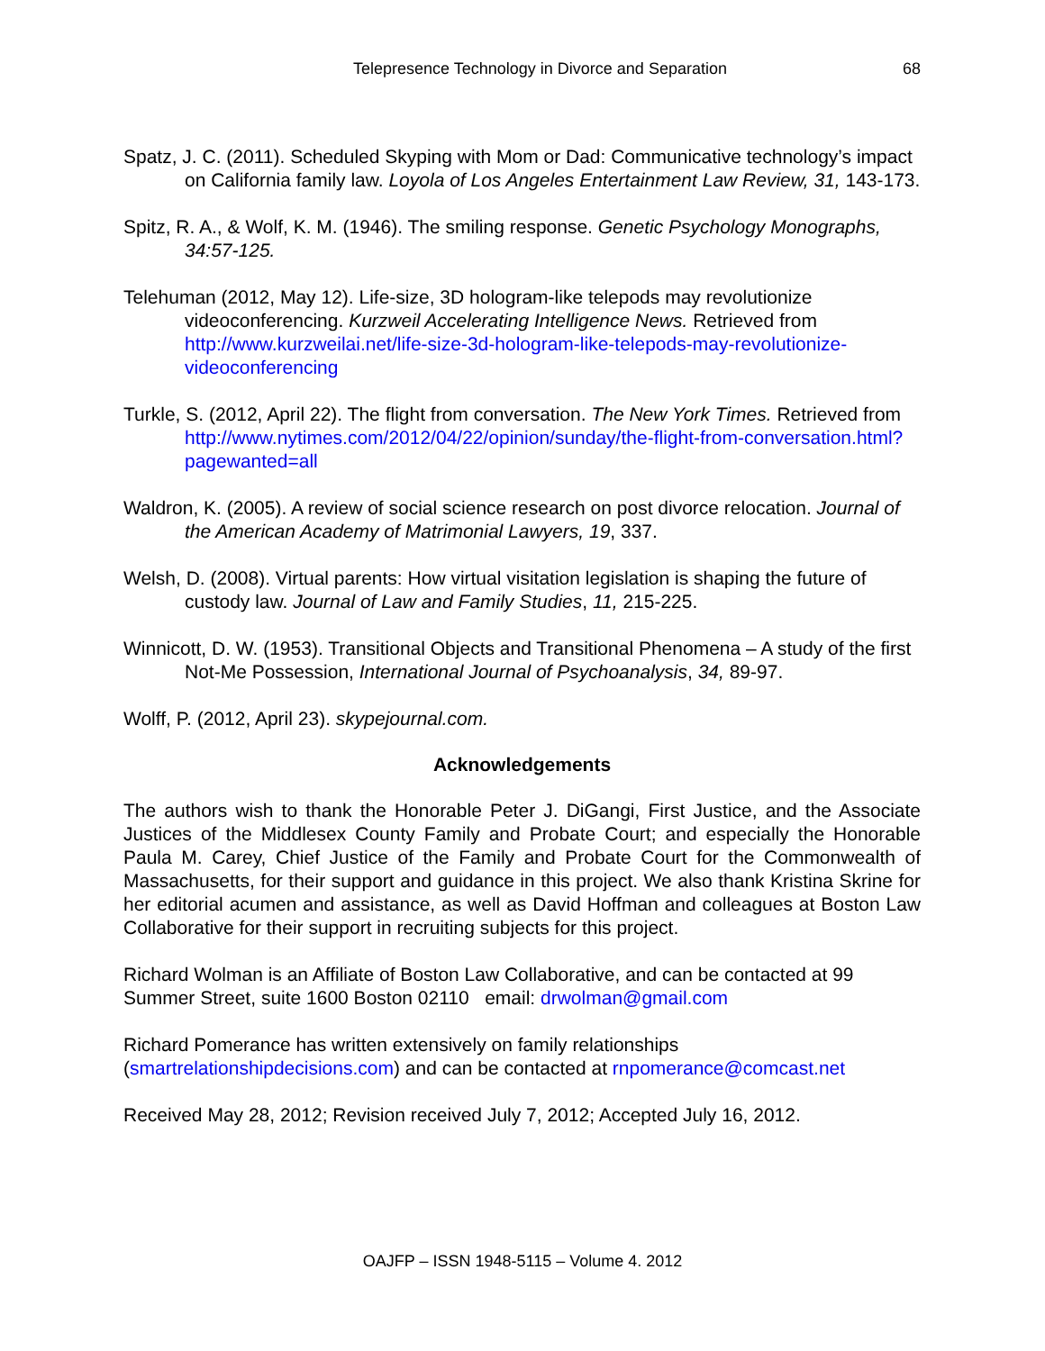Telepresence Technology in Divorce and Separation 68
Spatz, J. C. (2011). Scheduled Skyping with Mom or Dad: Communicative technology’s impact on California family law. Loyola of Los Angeles Entertainment Law Review, 31, 143-173.
Spitz, R. A., & Wolf, K. M. (1946). The smiling response. Genetic Psychology Monographs, 34:57-125.
Telehuman (2012, May 12). Life-size, 3D hologram-like telepods may revolutionize videoconferencing. Kurzweil Accelerating Intelligence News. Retrieved from http://www.kurzweilai.net/life-size-3d-hologram-like-telepods-may-revolutionize-videoconferencing
Turkle, S. (2012, April 22). The flight from conversation. The New York Times. Retrieved from http://www.nytimes.com/2012/04/22/opinion/sunday/the-flight-from-conversation.html?pagewanted=all
Waldron, K. (2005). A review of social science research on post divorce relocation. Journal of the American Academy of Matrimonial Lawyers, 19, 337.
Welsh, D. (2008). Virtual parents: How virtual visitation legislation is shaping the future of custody law. Journal of Law and Family Studies, 11, 215-225.
Winnicott, D. W. (1953). Transitional Objects and Transitional Phenomena – A study of the first Not-Me Possession, International Journal of Psychoanalysis, 34, 89-97.
Wolff, P. (2012, April 23). skypejournal.com.
Acknowledgements
The authors wish to thank the Honorable Peter J. DiGangi, First Justice, and the Associate Justices of the Middlesex County Family and Probate Court; and especially the Honorable Paula M. Carey, Chief Justice of the Family and Probate Court for the Commonwealth of Massachusetts, for their support and guidance in this project. We also thank Kristina Skrine for her editorial acumen and assistance, as well as David Hoffman and colleagues at Boston Law Collaborative for their support in recruiting subjects for this project.
Richard Wolman is an Affiliate of Boston Law Collaborative, and can be contacted at 99 Summer Street, suite 1600 Boston 02110 email: drwolman@gmail.com
Richard Pomerance has written extensively on family relationships
(smartrelationshipdecisions.com) and can be contacted at rnpomerance@comcast.net
Received May 28, 2012; Revision received July 7, 2012; Accepted July 16, 2012.
OAJFP – ISSN 1948-5115 – Volume 4. 2012